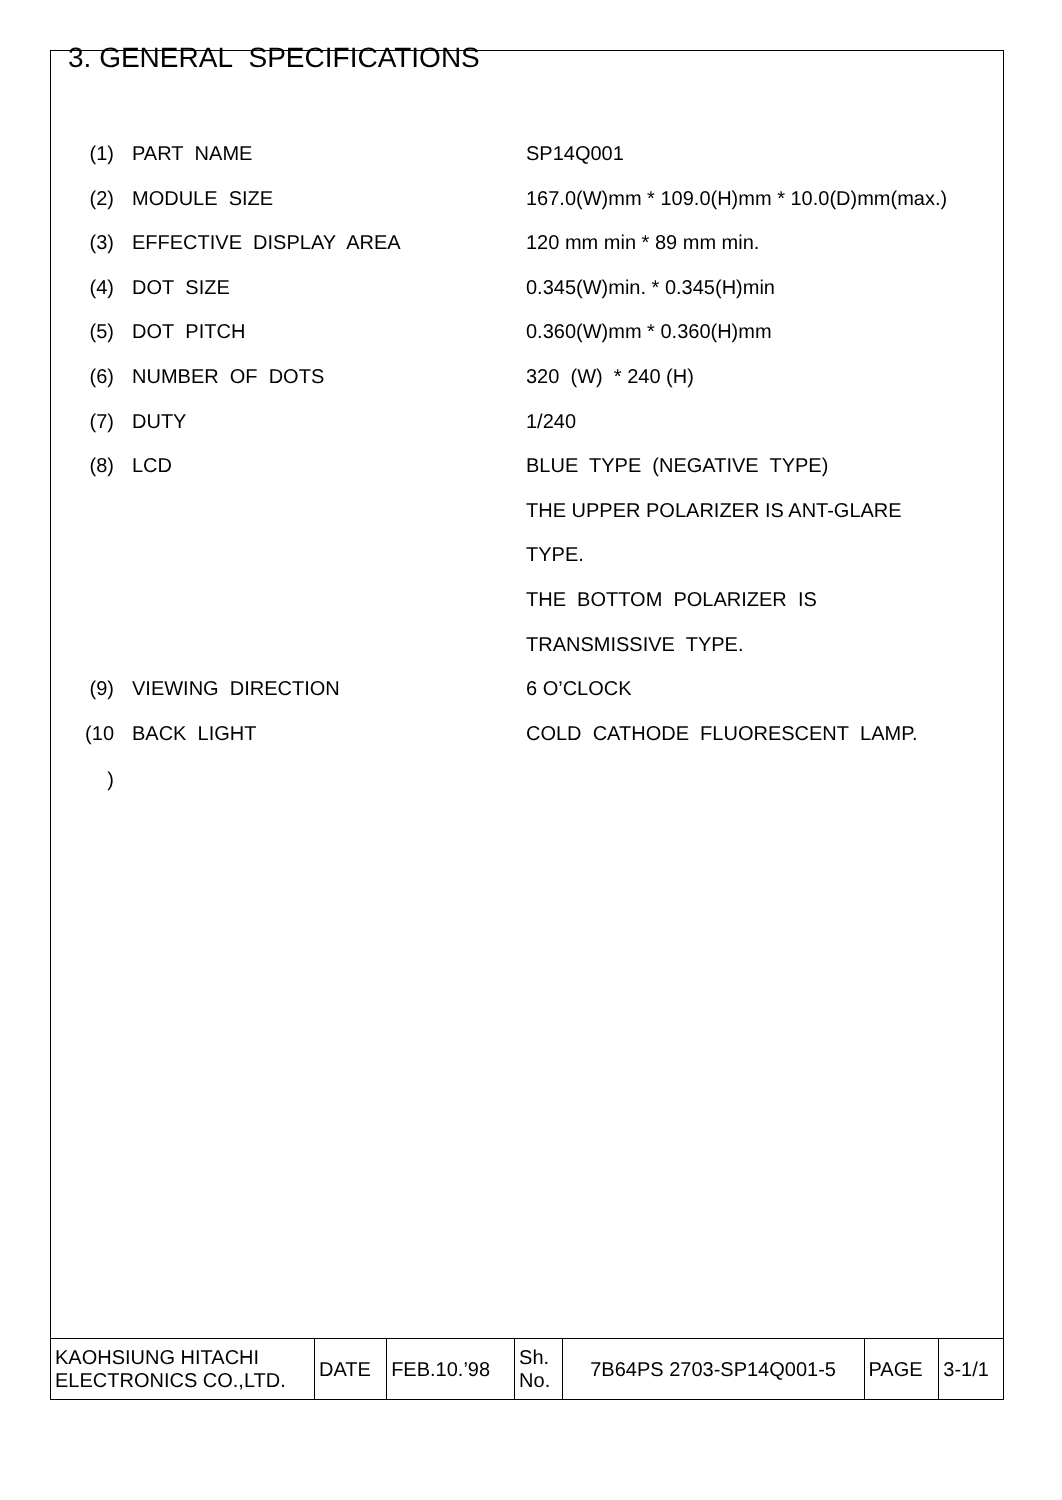3. GENERAL SPECIFICATIONS
| (1) | PART NAME | SP14Q001 |
| (2) | MODULE SIZE | 167.0(W)mm * 109.0(H)mm * 10.0(D)mm(max.) |
| (3) | EFFECTIVE DISPLAY AREA | 120 mm min * 89 mm min. |
| (4) | DOT SIZE | 0.345(W)min. * 0.345(H)min |
| (5) | DOT PITCH | 0.360(W)mm * 0.360(H)mm |
| (6) | NUMBER OF DOTS | 320 (W) * 240 (H) |
| (7) | DUTY | 1/240 |
| (8) | LCD | BLUE TYPE (NEGATIVE TYPE) |
| | | THE UPPER POLARIZER IS ANT-GLARE |
| | | TYPE. |
| | | THE BOTTOM POLARIZER IS |
| | | TRANSMISSIVE TYPE. |
| (9) | VIEWING DIRECTION | 6 O’CLOCK |
| (10 ) | BACK LIGHT | COLD CATHODE FLUORESCENT LAMP. |
| KAOHSIUNG HITACHI ELECTRONICS CO.,LTD. | DATE | FEB.10.’98 | Sh. No. | 7B64PS 2703-SP14Q001-5 | PAGE | 3-1/1 |